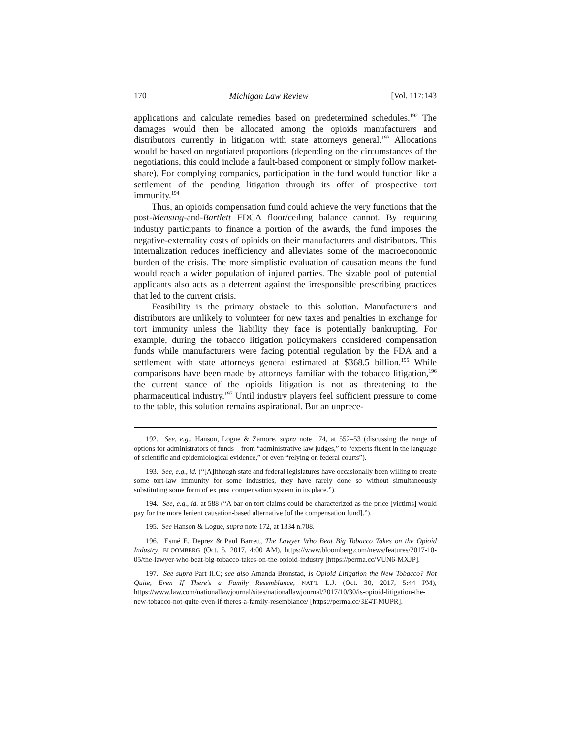170 Michigan Law Review [Vol. 117:143
applications and calculate remedies based on predetermined schedules.<sup>192</sup> The damages would then be allocated among the opioids manufacturers and distributors currently in litigation with state attorneys general.<sup>193</sup> Allocations would be based on negotiated proportions (depending on the circumstances of the negotiations, this could include a fault-based component or simply follow market-share). For complying companies, participation in the fund would function like a settlement of the pending litigation through its offer of prospective tort immunity.<sup>194</sup>
Thus, an opioids compensation fund could achieve the very functions that the post-Mensing-and-Bartlett FDCA floor/ceiling balance cannot. By requiring industry participants to finance a portion of the awards, the fund imposes the negative-externality costs of opioids on their manufacturers and distributors. This internalization reduces inefficiency and alleviates some of the macroeconomic burden of the crisis. The more simplistic evaluation of causation means the fund would reach a wider population of injured parties. The sizable pool of potential applicants also acts as a deterrent against the irresponsible prescribing practices that led to the current crisis.
Feasibility is the primary obstacle to this solution. Manufacturers and distributors are unlikely to volunteer for new taxes and penalties in exchange for tort immunity unless the liability they face is potentially bankrupting. For example, during the tobacco litigation policymakers considered compensation funds while manufacturers were facing potential regulation by the FDA and a settlement with state attorneys general estimated at $368.5 billion.<sup>195</sup> While comparisons have been made by attorneys familiar with the tobacco litigation,<sup>196</sup> the current stance of the opioids litigation is not as threatening to the pharmaceutical industry.<sup>197</sup> Until industry players feel sufficient pressure to come to the table, this solution remains aspirational. But an unprece-
192. See, e.g., Hanson, Logue & Zamore, supra note 174, at 552–53 (discussing the range of options for administrators of funds—from “administrative law judges,” to “experts fluent in the language of scientific and epidemiological evidence,” or even “relying on federal courts”).
193. See, e.g., id. (“[A]lthough state and federal legislatures have occasionally been willing to create some tort-law immunity for some industries, they have rarely done so without simultaneously substituting some form of ex post compensation system in its place.”).
194. See, e.g., id. at 588 (“A bar on tort claims could be characterized as the price [victims] would pay for the more lenient causation-based alternative [of the compensation fund].”).
195. See Hanson & Logue, supra note 172, at 1334 n.708.
196. Esmé E. Deprez & Paul Barrett, The Lawyer Who Beat Big Tobacco Takes on the Opioid Industry, BLOOMBERG (Oct. 5, 2017, 4:00 AM), https://www.bloomberg.com/news/features/2017-10-05/the-lawyer-who-beat-big-tobacco-takes-on-the-opioid-industry [https://perma.cc/VUN6-MXJP].
197. See supra Part II.C; see also Amanda Bronstad, Is Opioid Litigation the New Tobacco? Not Quite, Even If There’s a Family Resemblance, NAT’L L.J. (Oct. 30, 2017, 5:44 PM), https://www.law.com/nationallawjournal/sites/nationallawjournal/2017/10/30/is-opioid-litigation-the-new-tobacco-not-quite-even-if-theres-a-family-resemblance/ [https://perma.cc/3E4T-MUPR].